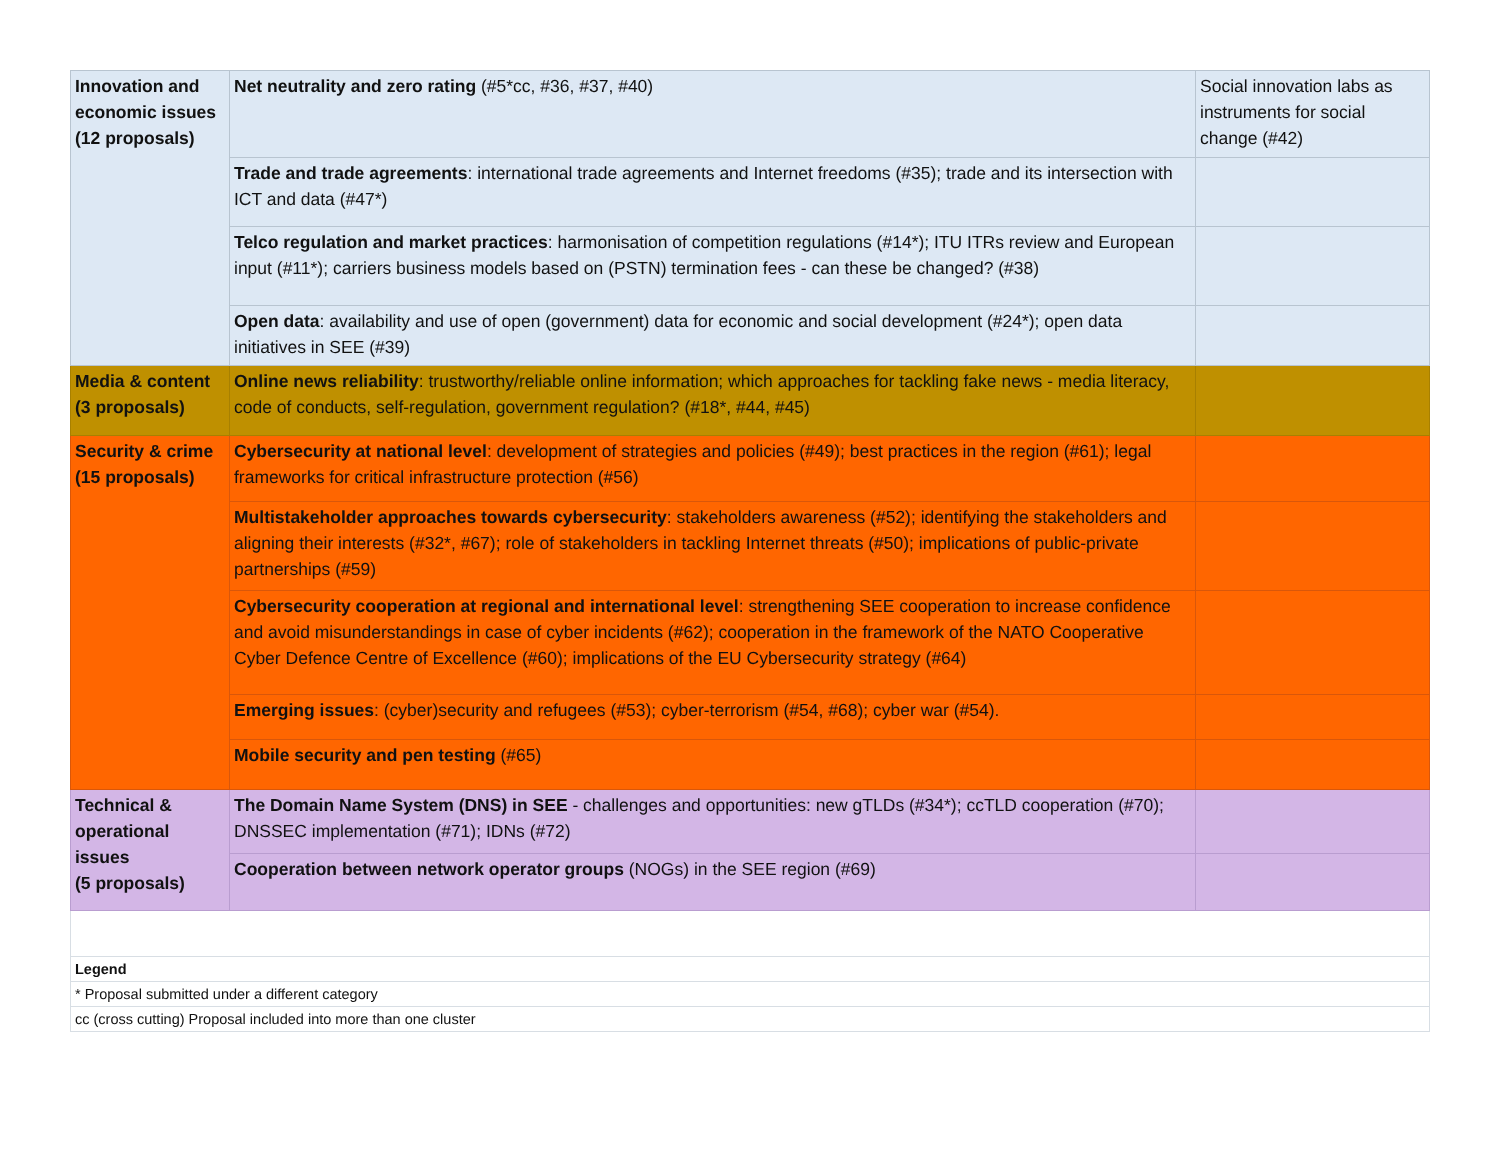| Innovation and economic issues (12 proposals) | Net neutrality and zero rating (#5*cc, #36, #37, #40) | Social innovation labs as instruments for social change (#42) |
| | Trade and trade agreements : international trade agreements and Internet freedoms (#35); trade and its intersection with ICT and data (#47*) | |
| | Telco regulation and market practices : harmonisation of competition regulations (#14*); ITU ITRs review and European input (#11*); carriers business models based on (PSTN) termination fees - can these be changed? (#38) | |
| | Open data : availability and use of open (government) data for economic and social development (#24*); open data initiatives in SEE (#39) | |
| Media & content (3 proposals) | Online news reliability : trustworthy/reliable online information; which approaches for tackling fake news - media literacy, code of conducts, self-regulation, government regulation? (#18*, #44, #45) | |
| Security & crime (15 proposals) | Cybersecurity at national level : development of strategies and policies (#49); best practices in the region (#61); legal frameworks for critical infrastructure protection (#56) | |
| | Multistakeholder approaches towards cybersecurity : stakeholders awareness (#52); identifying the stakeholders and aligning their interests (#32*, #67); role of stakeholders in tackling Internet threats (#50); implications of public-private partnerships (#59) | |
| | Cybersecurity cooperation at regional and international level : strengthening SEE cooperation to increase confidence and avoid misunderstandings in case of cyber incidents (#62); cooperation in the framework of the NATO Cooperative Cyber Defence Centre of Excellence (#60); implications of the EU Cybersecurity strategy (#64) | |
| | Emerging issues : (cyber)security and refugees (#53); cyber-terrorism (#54, #68); cyber war (#54). | |
| | Mobile security and pen testing (#65) | |
| Technical & operational issues (5 proposals) | The Domain Name System (DNS) in SEE - challenges and opportunities: new gTLDs (#34*); ccTLD cooperation (#70); DNSSEC implementation (#71); IDNs (#72) | |
| | Cooperation between network operator groups (NOGs) in the SEE region (#69) | |
| Legend | | |
| * Proposal submitted under a different category | | |
| cc (cross cutting) Proposal included into more than one cluster | | |